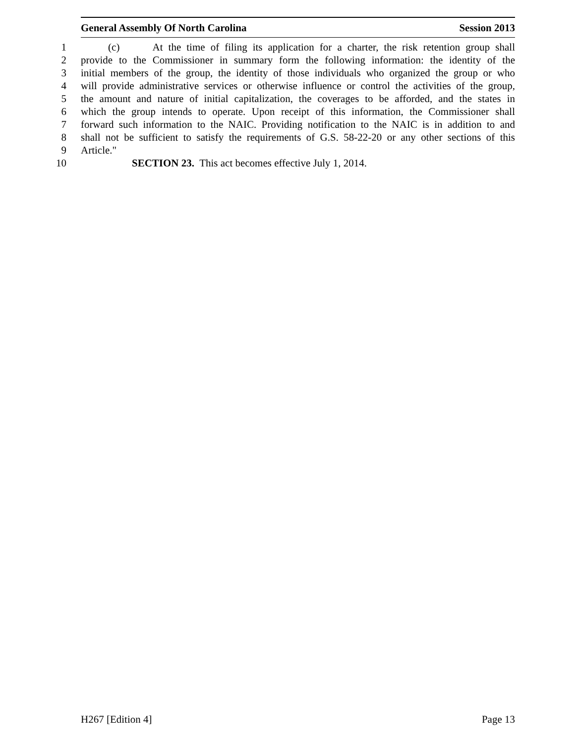General Assembly Of North Carolina Session 2013
1 (c) At the time of filing its application for a charter, the risk retention group shall
2 provide to the Commissioner in summary form the following information: the identity of the
3 initial members of the group, the identity of those individuals who organized the group or who
4 will provide administrative services or otherwise influence or control the activities of the group,
5 the amount and nature of initial capitalization, the coverages to be afforded, and the states in
6 which the group intends to operate. Upon receipt of this information, the Commissioner shall
7 forward such information to the NAIC. Providing notification to the NAIC is in addition to and
8 shall not be sufficient to satisfy the requirements of G.S. 58-22-20 or any other sections of this
9 Article."
10 SECTION 23. This act becomes effective July 1, 2014.
H267 [Edition 4] Page 13